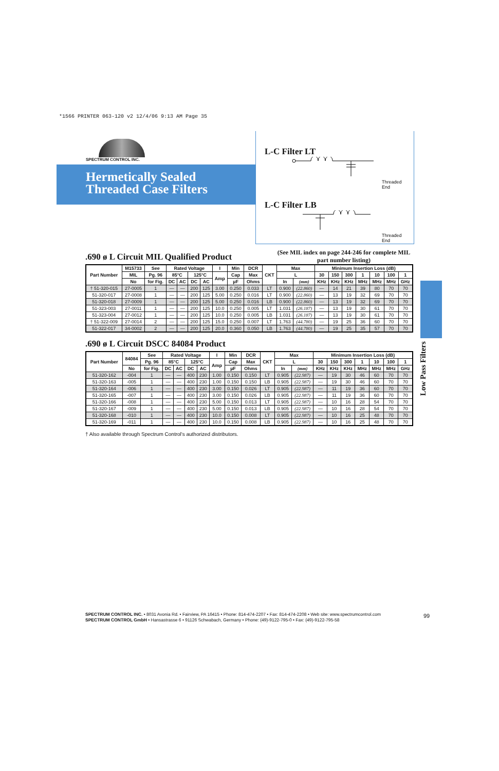*1566 PRINTER 063-120 v2 12/4/06 9:13 AM Page 35
SPECTRUM CONTROL INC.
Hermetically Sealed
Threaded Case Filters
L-C Filter LT
Threaded
End
L-C Filter LB
Threaded
End
Low Pass Filters
(See MIL index on page 244-246 for complete MIL part number listing)
.690 ø L Circuit MIL Qualified Product
| Part Number | M15733 | See | Rated Voltage | | | | I | Min | DCR | CKT | Max | | Minimum Insertion Loss (dB) | | | | | | |
| --- | --- | --- | --- | --- | --- | --- | --- | --- | --- | --- | --- | --- | --- | --- | --- | --- | --- | --- | --- |
| | MIL | Pg. 96 | 85°C | | 125°C | | Amp | Cap | Max | | L | | 30 | 150 | 300 | 1 | 10 | 100 | 1 |
| | No | for Fig. | DC | AC | DC | AC | | µF | Ohms | | In | (mm) | KHz | KHz | KHz | MHz | MHz | MHz | GHz |
| † 51-320-015 | 27-0005 | 1 | — | — | 200 | 125 | 3.00 | 0.250 | 0.033 | LT | 0.900 | (22.860) | — | 14 | 21 | 39 | 80 | 70 | 70 |
| 51-320-017 | 27-0008 | 1 | — | — | 200 | 125 | 5.00 | 0.250 | 0.016 | LT | 0.900 | (22.860) | — | 13 | 19 | 32 | 69 | 70 | 70 |
| 51-320-018 | 27-0009 | 1 | — | — | 200 | 125 | 5.00 | 0.250 | 0.016 | LB | 0.900 | (22.860) | — | 13 | 19 | 32 | 69 | 70 | 70 |
| 51-323-003 | 27-0011 | 1 | — | — | 200 | 125 | 10.0 | 0.250 | 0.005 | LT | 1.031 | (26.187) | — | 13 | 19 | 30 | 61 | 70 | 70 |
| 51-323-004 | 27-0012 | 1 | — | — | 200 | 125 | 10.0 | 0.250 | 0.005 | LB | 1.031 | (26.187) | — | 13 | 19 | 30 | 61 | 70 | 70 |
| † 51-322-009 | 27-0014 | 2 | — | — | 200 | 125 | 15.0 | 0.250 | 0.007 | LT | 1.763 | (44.780) | — | 19 | 25 | 36 | 60 | 70 | 70 |
| 51-322-017 | 34-0002 | 2 | — | — | 200 | 125 | 20.0 | 0.360 | 0.050 | LB | 1.763 | (44.780) | — | 19 | 25 | 35 | 57 | 70 | 70 |
.690 ø L Circuit DSCC 84084 Product
| Part Number | 84084 | See | Rated Voltage | | | | I | Min | DCR | CKT | Max | | Minimum Insertion Loss (dB) | | | | | | |
| --- | --- | --- | --- | --- | --- | --- | --- | --- | --- | --- | --- | --- | --- | --- | --- | --- | --- | --- | --- |
| | | Pg. 96 | 85°C | | 125°C | | Amp | Cap | Max | | L | | 30 | 150 | 300 | 1 | 10 | 100 | 1 |
| | No | for Fig. | DC | AC | DC | AC | | µF | Ohms | | In | (mm) | KHz | KHz | KHz | MHz | MHz | MHz | GHz |
| 51-320-162 | -004 | 1 | — | — | 400 | 230 | 1.00 | 0.150 | 0.150 | LT | 0.905 | (22.987) | — | 19 | 30 | 46 | 60 | 70 | 70 |
| 51-320-163 | -005 | 1 | — | — | 400 | 230 | 1.00 | 0.150 | 0.150 | LB | 0.905 | (22.987) | — | 19 | 30 | 46 | 60 | 70 | 70 |
| 51-320-164 | -006 | 1 | — | — | 400 | 230 | 3.00 | 0.150 | 0.026 | LT | 0.905 | (22.987) | — | 11 | 19 | 36 | 60 | 70 | 70 |
| 51-320-165 | -007 | 1 | — | — | 400 | 230 | 3.00 | 0.150 | 0.026 | LB | 0.905 | (22.987) | — | 11 | 19 | 36 | 60 | 70 | 70 |
| 51-320-166 | -008 | 1 | — | — | 400 | 230 | 5.00 | 0.150 | 0.013 | LT | 0.905 | (22.987) | — | 10 | 16 | 28 | 54 | 70 | 70 |
| 51-320-167 | -009 | 1 | — | — | 400 | 230 | 5.00 | 0.150 | 0.013 | LB | 0.905 | (22.987) | — | 10 | 16 | 28 | 54 | 70 | 70 |
| 51-320-168 | -010 | 1 | — | — | 400 | 230 | 10.0 | 0.150 | 0.008 | LT | 0.905 | (22.987) | — | 10 | 16 | 25 | 48 | 70 | 70 |
| 51-320-169 | -011 | 1 | — | — | 400 | 230 | 10.0 | 0.150 | 0.008 | LB | 0.905 | (22.987) | — | 10 | 16 | 25 | 48 | 70 | 70 |
† Also available through Spectrum Control's authorized distributors.
SPECTRUM CONTROL INC. • 8031 Avonia Rd. • Fairview, PA 16415 • Phone: 814-474-2207 • Fax: 814-474-2208 • Web site: www.spectrumcontrol.com
SPECTRUM CONTROL GmbH • Hansastrasse 6 • 91126 Schwabach, Germany • Phone: (49)-9122-795-0 • Fax: (49)-9122-795-58
99